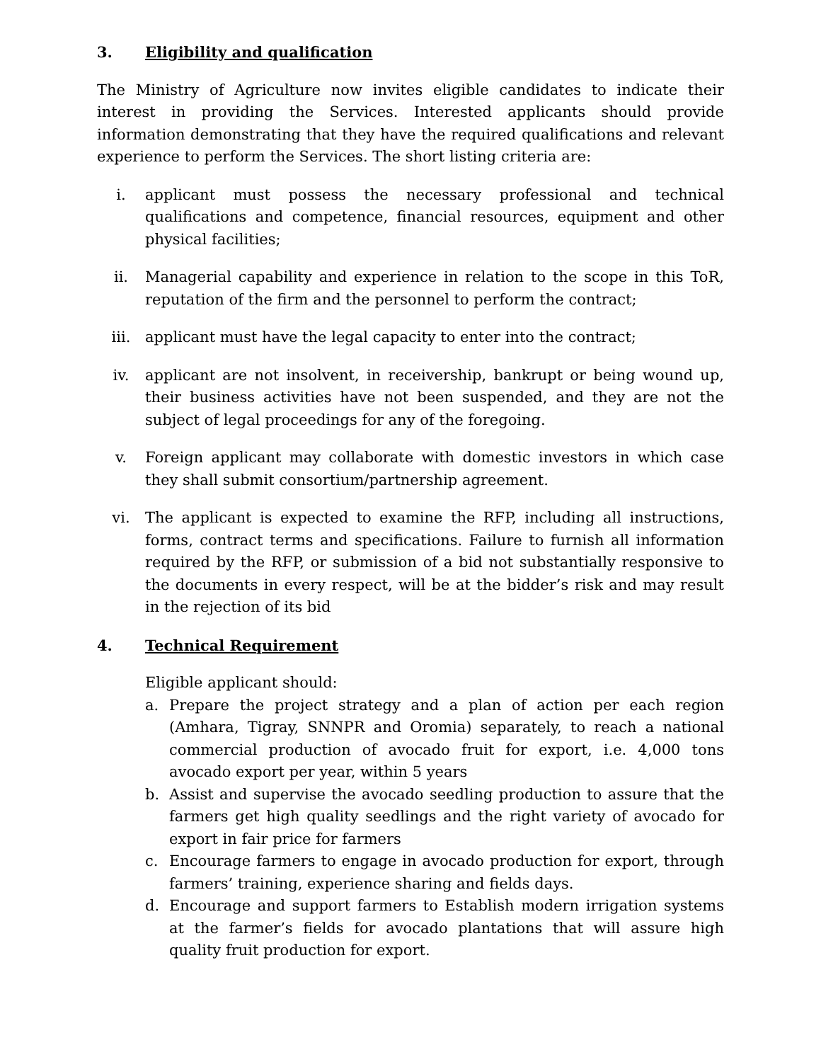3. Eligibility and qualification
The Ministry of Agriculture now invites eligible candidates to indicate their interest in providing the Services. Interested applicants should provide information demonstrating that they have the required qualifications and relevant experience to perform the Services. The short listing criteria are:
i. applicant must possess the necessary professional and technical qualifications and competence, financial resources, equipment and other physical facilities;
ii. Managerial capability and experience in relation to the scope in this ToR, reputation of the firm and the personnel to perform the contract;
iii. applicant must have the legal capacity to enter into the contract;
iv. applicant are not insolvent, in receivership, bankrupt or being wound up, their business activities have not been suspended, and they are not the subject of legal proceedings for any of the foregoing.
v. Foreign applicant may collaborate with domestic investors in which case they shall submit consortium/partnership agreement.
vi. The applicant is expected to examine the RFP, including all instructions, forms, contract terms and specifications. Failure to furnish all information required by the RFP, or submission of a bid not substantially responsive to the documents in every respect, will be at the bidder’s risk and may result in the rejection of its bid
4. Technical Requirement
Eligible applicant should:
a. Prepare the project strategy and a plan of action per each region (Amhara, Tigray, SNNPR and Oromia) separately, to reach a national commercial production of avocado fruit for export, i.e. 4,000 tons avocado export per year, within 5 years
b. Assist and supervise the avocado seedling production to assure that the farmers get high quality seedlings and the right variety of avocado for export in fair price for farmers
c. Encourage farmers to engage in avocado production for export, through farmers’ training, experience sharing and fields days.
d. Encourage and support farmers to Establish modern irrigation systems at the farmer’s fields for avocado plantations that will assure high quality fruit production for export.